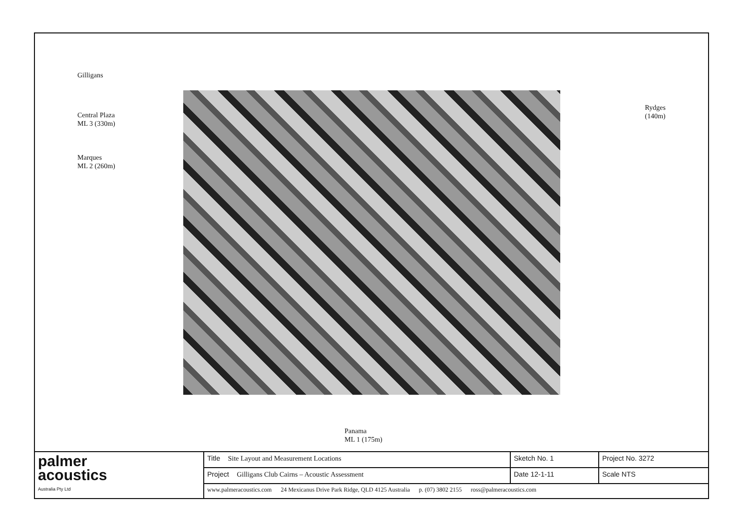Marques
ML 2 (260m)
Central Plaza
ML 3 (330m)
Gilligans
Rydges
(140m)
Panama
ML 1 (175m)
| palmer acoustics Australia Pty Ltd | Title Site Layout and Measurement Locations | Sketch No. 1 | Project No. 3272 |
| | Project Gilligans Club Cairns – Acoustic Assessment | Date 12-1-11 | Scale NTS |
| | www.palmeracoustics.com 24 Mexicanus Drive Park Ridge, QLD 4125 Australia p. (07) 3802 2155 ross@palmeracoustics.com | | |